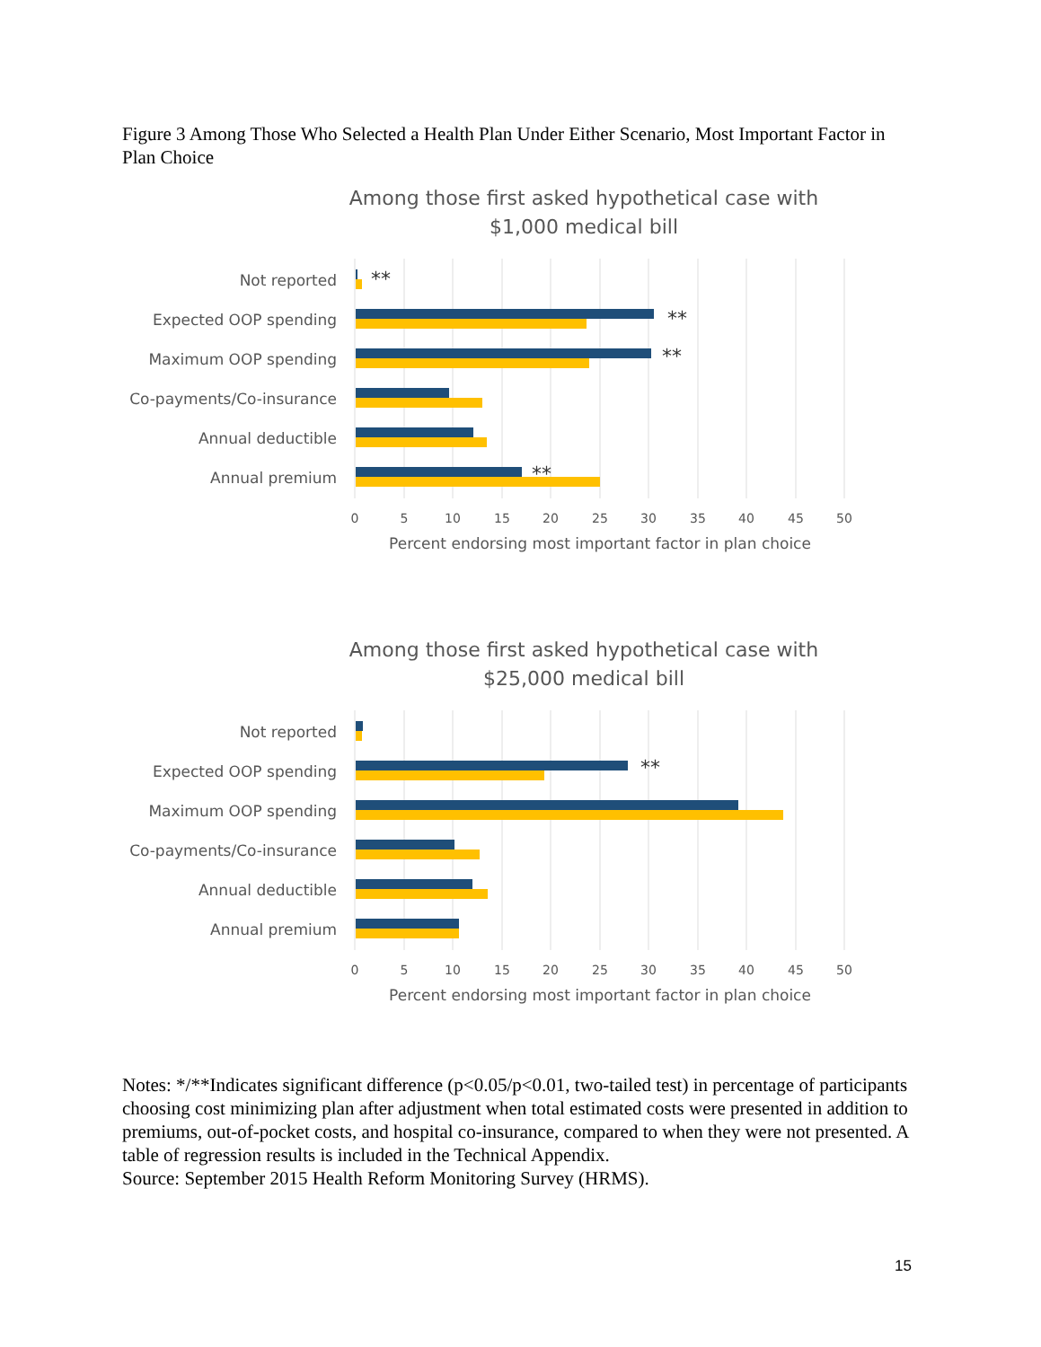Figure 3 Among Those Who Selected a Health Plan Under Either Scenario, Most Important Factor in Plan Choice
Among those first asked hypothetical case with
$1,000 medical bill
Not reported
Expected OOP spending
Maximum OOP spending
Co-payments/Co-insurance
Annual deductible
Annual premium
**
**
**
**
0
5
10
15
20
25
30
35
40
45
50
Percent endorsing most important factor in plan choice
Among those first asked hypothetical case with
$25,000 medical bill
Not reported
Expected OOP spending
Maximum OOP spending
Co-payments/Co-insurance
Annual deductible
Annual premium
**
0
5
10
15
20
25
30
35
40
45
50
Percent endorsing most important factor in plan choice
Notes: */**Indicates significant difference (p<0.05/p<0.01, two-tailed test) in percentage of participants choosing cost minimizing plan after adjustment when total estimated costs were presented in addition to premiums, out-of-pocket costs, and hospital co-insurance, compared to when they were not presented. A table of regression results is included in the Technical Appendix.
Source: September 2015 Health Reform Monitoring Survey (HRMS).
15